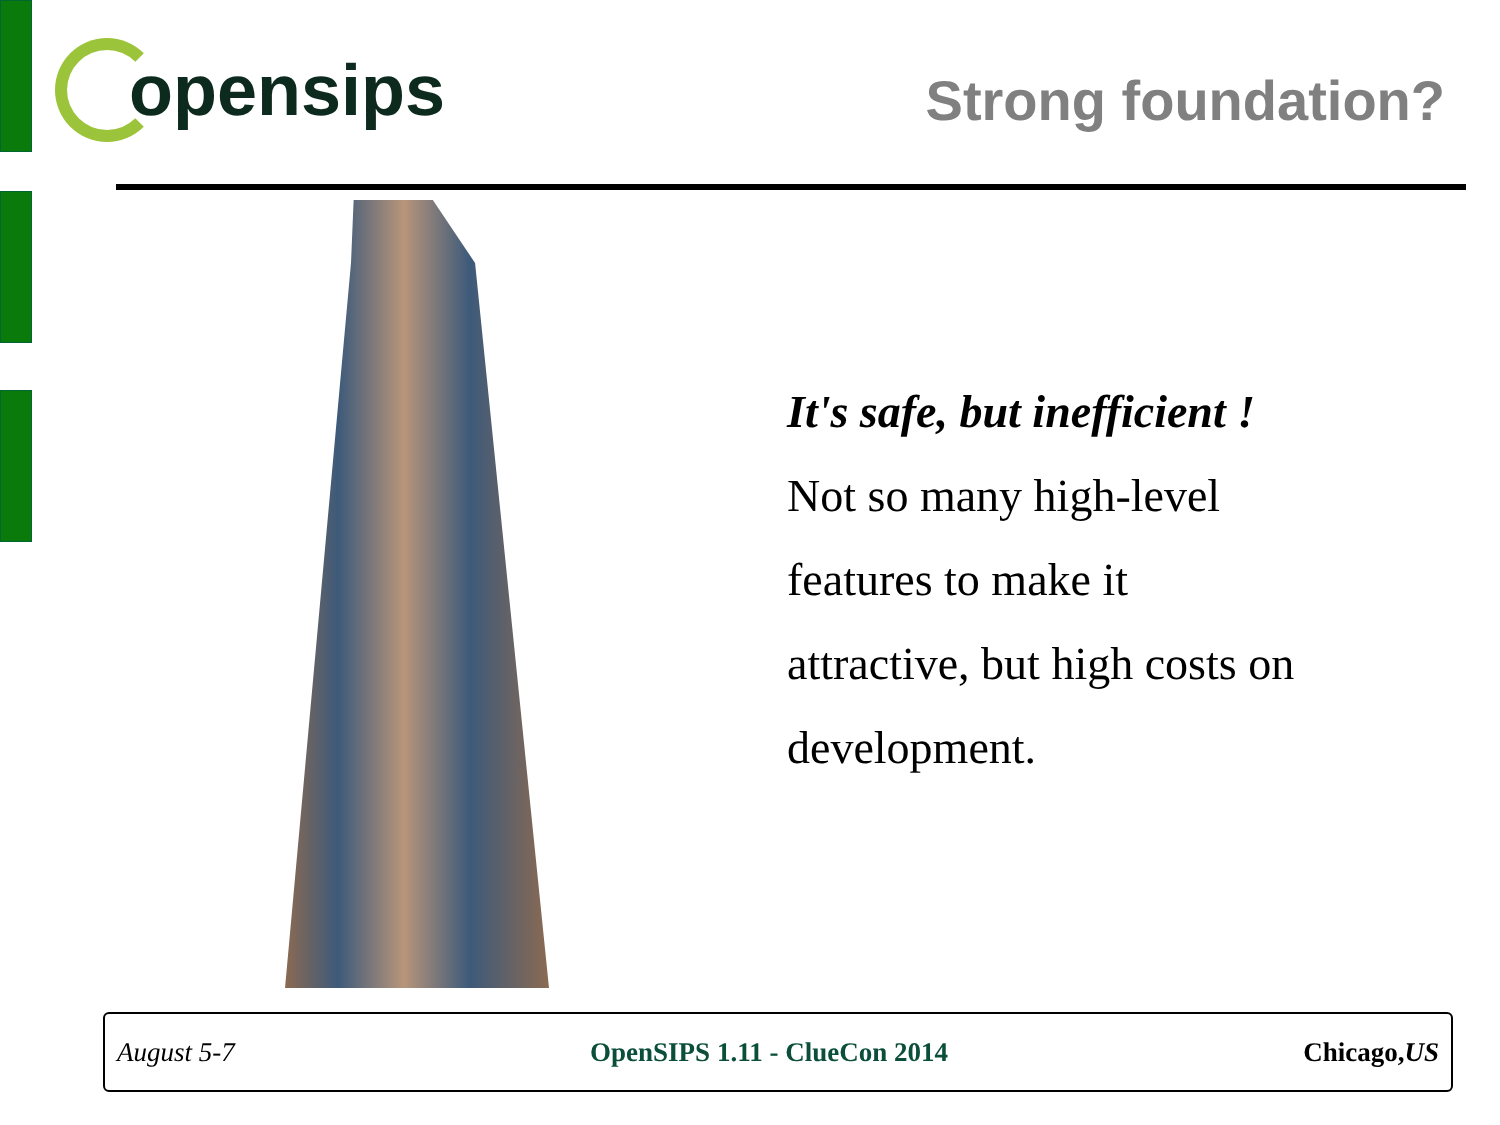opensips
Strong foundation?
It's safe, but inefficient !
Not so many high-level
features to make it
attractive, but high costs on
development.
August 5-7 OpenSIPS 1.11 - ClueCon 2014 Chicago,US